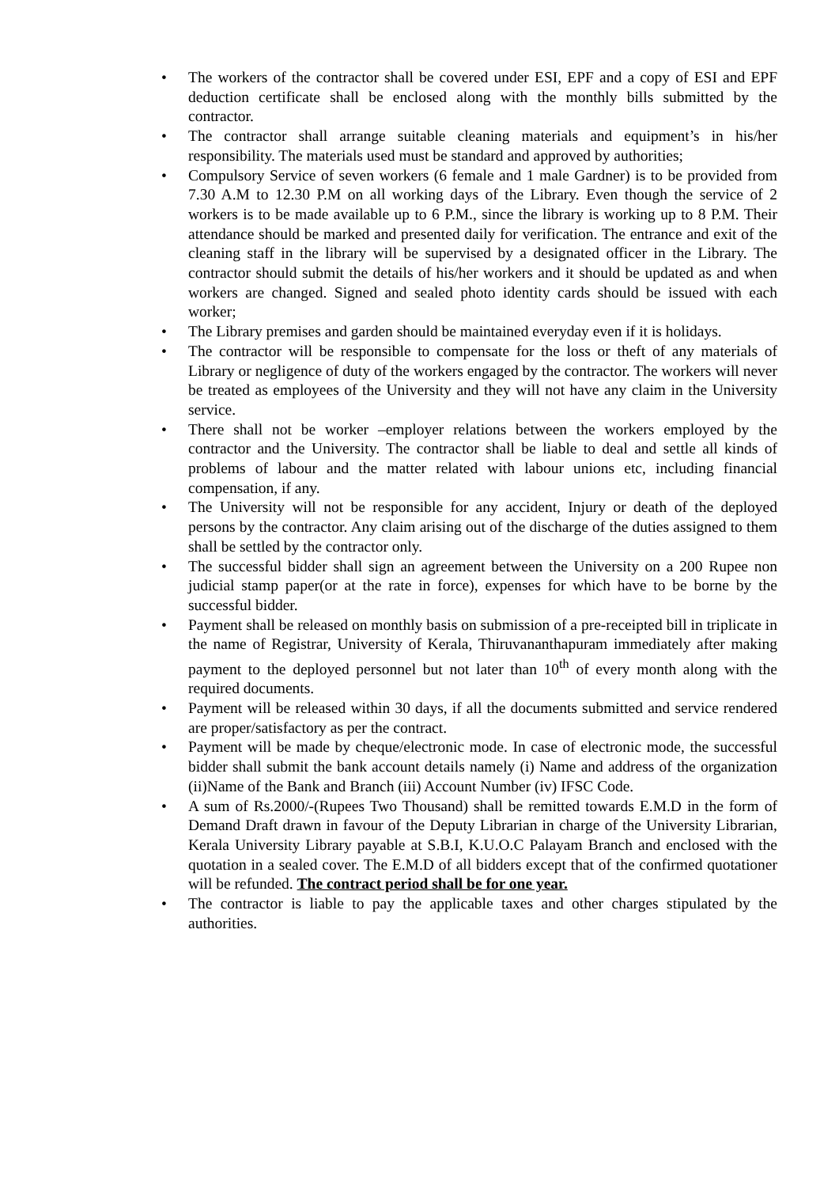• The workers of the contractor shall be covered under ESI, EPF and a copy of ESI and EPF deduction certificate shall be enclosed along with the monthly bills submitted by the contractor.
• The contractor shall arrange suitable cleaning materials and equipment’s in his/her responsibility. The materials used must be standard and approved by authorities;
• Compulsory Service of seven workers (6 female and 1 male Gardner) is to be provided from 7.30 A.M to 12.30 P.M on all working days of the Library. Even though the service of 2 workers is to be made available up to 6 P.M., since the library is working up to 8 P.M. Their attendance should be marked and presented daily for verification. The entrance and exit of the cleaning staff in the library will be supervised by a designated officer in the Library. The contractor should submit the details of his/her workers and it should be updated as and when workers are changed. Signed and sealed photo identity cards should be issued with each worker;
• The Library premises and garden should be maintained everyday even if it is holidays.
• The contractor will be responsible to compensate for the loss or theft of any materials of Library or negligence of duty of the workers engaged by the contractor. The workers will never be treated as employees of the University and they will not have any claim in the University service.
• There shall not be worker –employer relations between the workers employed by the contractor and the University. The contractor shall be liable to deal and settle all kinds of problems of labour and the matter related with labour unions etc, including financial compensation, if any.
• The University will not be responsible for any accident, Injury or death of the deployed persons by the contractor. Any claim arising out of the discharge of the duties assigned to them shall be settled by the contractor only.
• The successful bidder shall sign an agreement between the University on a 200 Rupee non judicial stamp paper(or at the rate in force), expenses for which have to be borne by the successful bidder.
• Payment shall be released on monthly basis on submission of a pre-receipted bill in triplicate in the name of Registrar, University of Kerala, Thiruvananthapuram immediately after making payment to the deployed personnel but not later than 10<sup>th</sup> of every month along with the required documents.
• Payment will be released within 30 days, if all the documents submitted and service rendered are proper/satisfactory as per the contract.
• Payment will be made by cheque/electronic mode. In case of electronic mode, the successful bidder shall submit the bank account details namely (i) Name and address of the organization (ii)Name of the Bank and Branch (iii) Account Number (iv) IFSC Code.
• A sum of Rs.2000/-(Rupees Two Thousand) shall be remitted towards E.M.D in the form of Demand Draft drawn in favour of the Deputy Librarian in charge of the University Librarian, Kerala University Library payable at S.B.I, K.U.O.C Palayam Branch and enclosed with the quotation in a sealed cover. The E.M.D of all bidders except that of the confirmed quotationer will be refunded. The contract period shall be for one year.
• The contractor is liable to pay the applicable taxes and other charges stipulated by the authorities.